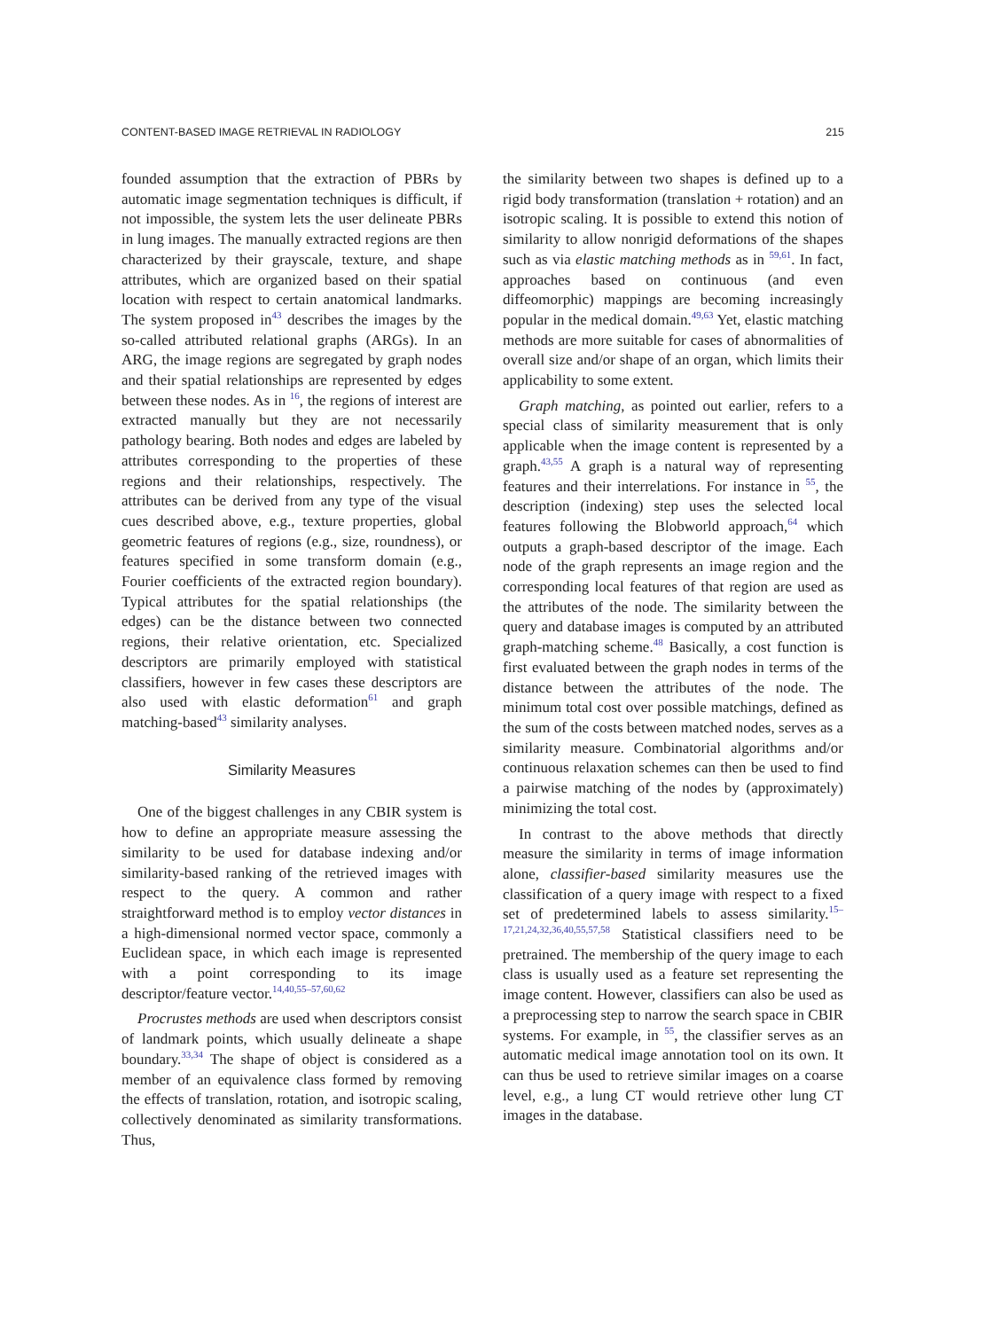CONTENT-BASED IMAGE RETRIEVAL IN RADIOLOGY 215
founded assumption that the extraction of PBRs by automatic image segmentation techniques is difficult, if not impossible, the system lets the user delineate PBRs in lung images. The manually extracted regions are then characterized by their grayscale, texture, and shape attributes, which are organized based on their spatial location with respect to certain anatomical landmarks. The system proposed in<sup>43</sup> describes the images by the so-called attributed relational graphs (ARGs). In an ARG, the image regions are segregated by graph nodes and their spatial relationships are represented by edges between these nodes. As in <sup>16</sup>, the regions of interest are extracted manually but they are not necessarily pathology bearing. Both nodes and edges are labeled by attributes corresponding to the properties of these regions and their relationships, respectively. The attributes can be derived from any type of the visual cues described above, e.g., texture properties, global geometric features of regions (e.g., size, roundness), or features specified in some transform domain (e.g., Fourier coefficients of the extracted region boundary). Typical attributes for the spatial relationships (the edges) can be the distance between two connected regions, their relative orientation, etc. Specialized descriptors are primarily employed with statistical classifiers, however in few cases these descriptors are also used with elastic deformation<sup>61</sup> and graph matching-based<sup>43</sup> similarity analyses.
Similarity Measures
One of the biggest challenges in any CBIR system is how to define an appropriate measure assessing the similarity to be used for database indexing and/or similarity-based ranking of the retrieved images with respect to the query. A common and rather straightforward method is to employ vector distances in a high-dimensional normed vector space, commonly a Euclidean space, in which each image is represented with a point corresponding to its image descriptor/feature vector.<sup>14,40,55–57,60,62</sup>
Procrustes methods are used when descriptors consist of landmark points, which usually delineate a shape boundary.<sup>33,34</sup> The shape of object is considered as a member of an equivalence class formed by removing the effects of translation, rotation, and isotropic scaling, collectively denominated as similarity transformations. Thus,
the similarity between two shapes is defined up to a rigid body transformation (translation + rotation) and an isotropic scaling. It is possible to extend this notion of similarity to allow nonrigid deformations of the shapes such as via elastic matching methods as in <sup>59,61</sup>. In fact, approaches based on continuous (and even diffeomorphic) mappings are becoming increasingly popular in the medical domain.<sup>49,63</sup> Yet, elastic matching methods are more suitable for cases of abnormalities of overall size and/or shape of an organ, which limits their applicability to some extent.
Graph matching, as pointed out earlier, refers to a special class of similarity measurement that is only applicable when the image content is represented by a graph.<sup>43,55</sup> A graph is a natural way of representing features and their interrelations. For instance in <sup>55</sup>, the description (indexing) step uses the selected local features following the Blobworld approach,<sup>64</sup> which outputs a graph-based descriptor of the image. Each node of the graph represents an image region and the corresponding local features of that region are used as the attributes of the node. The similarity between the query and database images is computed by an attributed graph-matching scheme.<sup>48</sup> Basically, a cost function is first evaluated between the graph nodes in terms of the distance between the attributes of the node. The minimum total cost over possible matchings, defined as the sum of the costs between matched nodes, serves as a similarity measure. Combinatorial algorithms and/or continuous relaxation schemes can then be used to find a pairwise matching of the nodes by (approximately) minimizing the total cost.
In contrast to the above methods that directly measure the similarity in terms of image information alone, classifier-based similarity measures use the classification of a query image with respect to a fixed set of predetermined labels to assess similarity.<sup>15–17,21,24,32,36,40,55,57,58</sup> Statistical classifiers need to be pretrained. The membership of the query image to each class is usually used as a feature set representing the image content. However, classifiers can also be used as a preprocessing step to narrow the search space in CBIR systems. For example, in <sup>55</sup>, the classifier serves as an automatic medical image annotation tool on its own. It can thus be used to retrieve similar images on a coarse level, e.g., a lung CT would retrieve other lung CT images in the database.